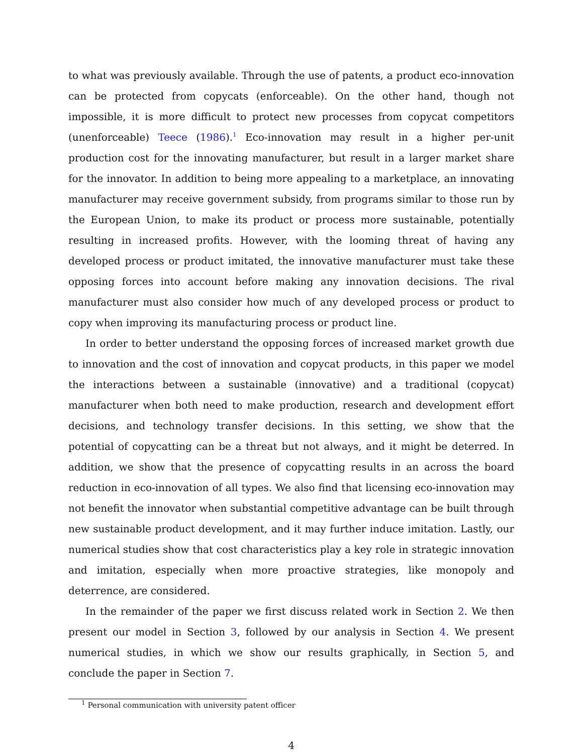to what was previously available. Through the use of patents, a product eco-innovation can be protected from copycats (enforceable). On the other hand, though not impossible, it is more difficult to protect new processes from copycat competitors (unenforceable) Teece (1986).<sup>1</sup> Eco-innovation may result in a higher per-unit production cost for the innovating manufacturer, but result in a larger market share for the innovator. In addition to being more appealing to a marketplace, an innovating manufacturer may receive government subsidy, from programs similar to those run by the European Union, to make its product or process more sustainable, potentially resulting in increased profits. However, with the looming threat of having any developed process or product imitated, the innovative manufacturer must take these opposing forces into account before making any innovation decisions. The rival manufacturer must also consider how much of any developed process or product to copy when improving its manufacturing process or product line.
In order to better understand the opposing forces of increased market growth due to innovation and the cost of innovation and copycat products, in this paper we model the interactions between a sustainable (innovative) and a traditional (copycat) manufacturer when both need to make production, research and development effort decisions, and technology transfer decisions. In this setting, we show that the potential of copycatting can be a threat but not always, and it might be deterred. In addition, we show that the presence of copycatting results in an across the board reduction in eco-innovation of all types. We also find that licensing eco-innovation may not benefit the innovator when substantial competitive advantage can be built through new sustainable product development, and it may further induce imitation. Lastly, our numerical studies show that cost characteristics play a key role in strategic innovation and imitation, especially when more proactive strategies, like monopoly and deterrence, are considered.
In the remainder of the paper we first discuss related work in Section 2. We then present our model in Section 3, followed by our analysis in Section 4. We present numerical studies, in which we show our results graphically, in Section 5, and conclude the paper in Section 7.
<sup>1</sup> Personal communication with university patent officer
4